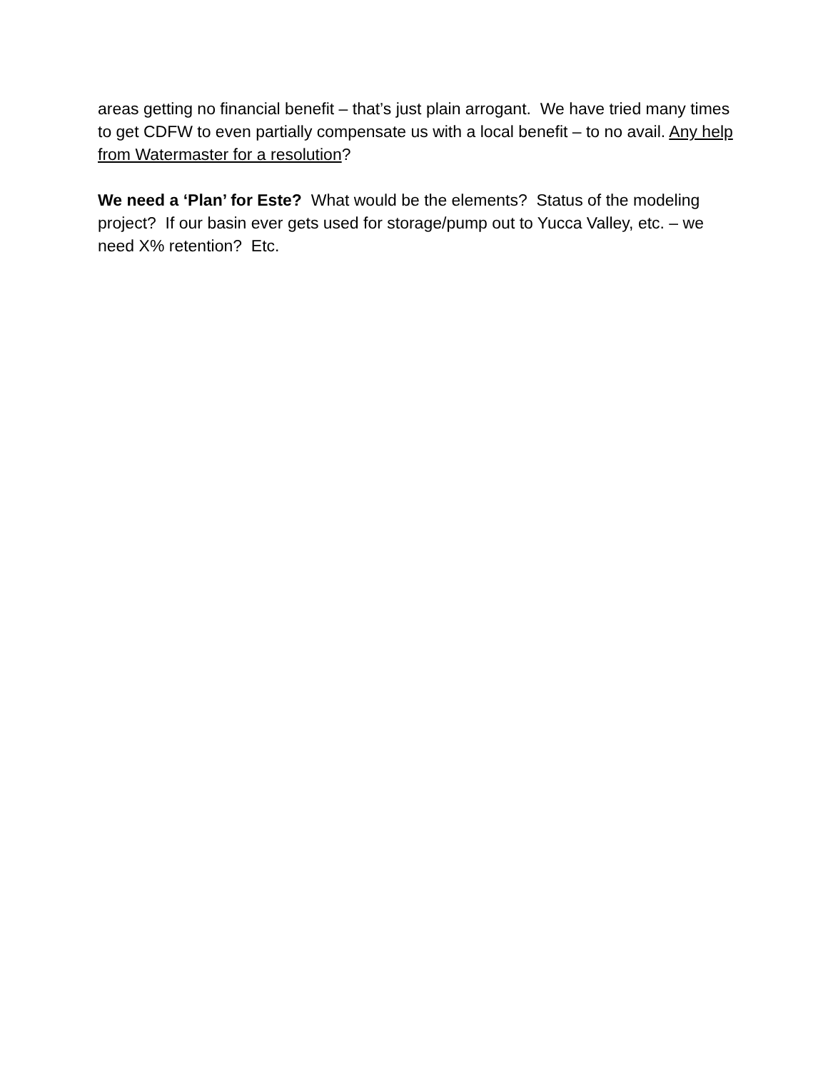areas getting no financial benefit – that’s just plain arrogant. We have tried many times to get CDFW to even partially compensate us with a local benefit – to no avail. Any help from Watermaster for a resolution?
We need a ‘Plan’ for Este? What would be the elements? Status of the modeling project? If our basin ever gets used for storage/pump out to Yucca Valley, etc. – we need X% retention? Etc.